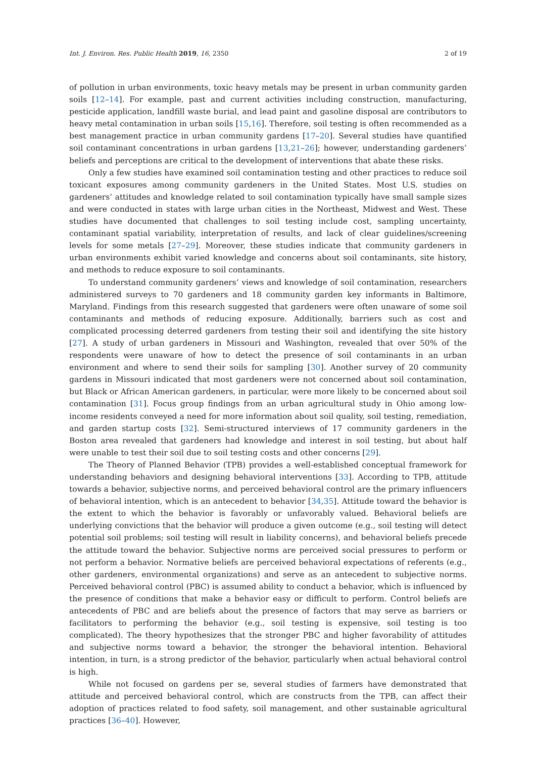Int. J. Environ. Res. Public Health 2019, 16, 2350 2 of 19
of pollution in urban environments, toxic heavy metals may be present in urban community garden soils [12–14]. For example, past and current activities including construction, manufacturing, pesticide application, landfill waste burial, and lead paint and gasoline disposal are contributors to heavy metal contamination in urban soils [15,16]. Therefore, soil testing is often recommended as a best management practice in urban community gardens [17–20]. Several studies have quantified soil contaminant concentrations in urban gardens [13,21–26]; however, understanding gardeners’ beliefs and perceptions are critical to the development of interventions that abate these risks.
Only a few studies have examined soil contamination testing and other practices to reduce soil toxicant exposures among community gardeners in the United States. Most U.S. studies on gardeners’ attitudes and knowledge related to soil contamination typically have small sample sizes and were conducted in states with large urban cities in the Northeast, Midwest and West. These studies have documented that challenges to soil testing include cost, sampling uncertainty, contaminant spatial variability, interpretation of results, and lack of clear guidelines/screening levels for some metals [27–29]. Moreover, these studies indicate that community gardeners in urban environments exhibit varied knowledge and concerns about soil contaminants, site history, and methods to reduce exposure to soil contaminants.
To understand community gardeners’ views and knowledge of soil contamination, researchers administered surveys to 70 gardeners and 18 community garden key informants in Baltimore, Maryland. Findings from this research suggested that gardeners were often unaware of some soil contaminants and methods of reducing exposure. Additionally, barriers such as cost and complicated processing deterred gardeners from testing their soil and identifying the site history [27]. A study of urban gardeners in Missouri and Washington, revealed that over 50% of the respondents were unaware of how to detect the presence of soil contaminants in an urban environment and where to send their soils for sampling [30]. Another survey of 20 community gardens in Missouri indicated that most gardeners were not concerned about soil contamination, but Black or African American gardeners, in particular, were more likely to be concerned about soil contamination [31]. Focus group findings from an urban agricultural study in Ohio among low-income residents conveyed a need for more information about soil quality, soil testing, remediation, and garden startup costs [32]. Semi-structured interviews of 17 community gardeners in the Boston area revealed that gardeners had knowledge and interest in soil testing, but about half were unable to test their soil due to soil testing costs and other concerns [29].
The Theory of Planned Behavior (TPB) provides a well-established conceptual framework for understanding behaviors and designing behavioral interventions [33]. According to TPB, attitude towards a behavior, subjective norms, and perceived behavioral control are the primary influencers of behavioral intention, which is an antecedent to behavior [34,35]. Attitude toward the behavior is the extent to which the behavior is favorably or unfavorably valued. Behavioral beliefs are underlying convictions that the behavior will produce a given outcome (e.g., soil testing will detect potential soil problems; soil testing will result in liability concerns), and behavioral beliefs precede the attitude toward the behavior. Subjective norms are perceived social pressures to perform or not perform a behavior. Normative beliefs are perceived behavioral expectations of referents (e.g., other gardeners, environmental organizations) and serve as an antecedent to subjective norms. Perceived behavioral control (PBC) is assumed ability to conduct a behavior, which is influenced by the presence of conditions that make a behavior easy or difficult to perform. Control beliefs are antecedents of PBC and are beliefs about the presence of factors that may serve as barriers or facilitators to performing the behavior (e.g., soil testing is expensive, soil testing is too complicated). The theory hypothesizes that the stronger PBC and higher favorability of attitudes and subjective norms toward a behavior, the stronger the behavioral intention. Behavioral intention, in turn, is a strong predictor of the behavior, particularly when actual behavioral control is high.
While not focused on gardens per se, several studies of farmers have demonstrated that attitude and perceived behavioral control, which are constructs from the TPB, can affect their adoption of practices related to food safety, soil management, and other sustainable agricultural practices [36–40]. However,